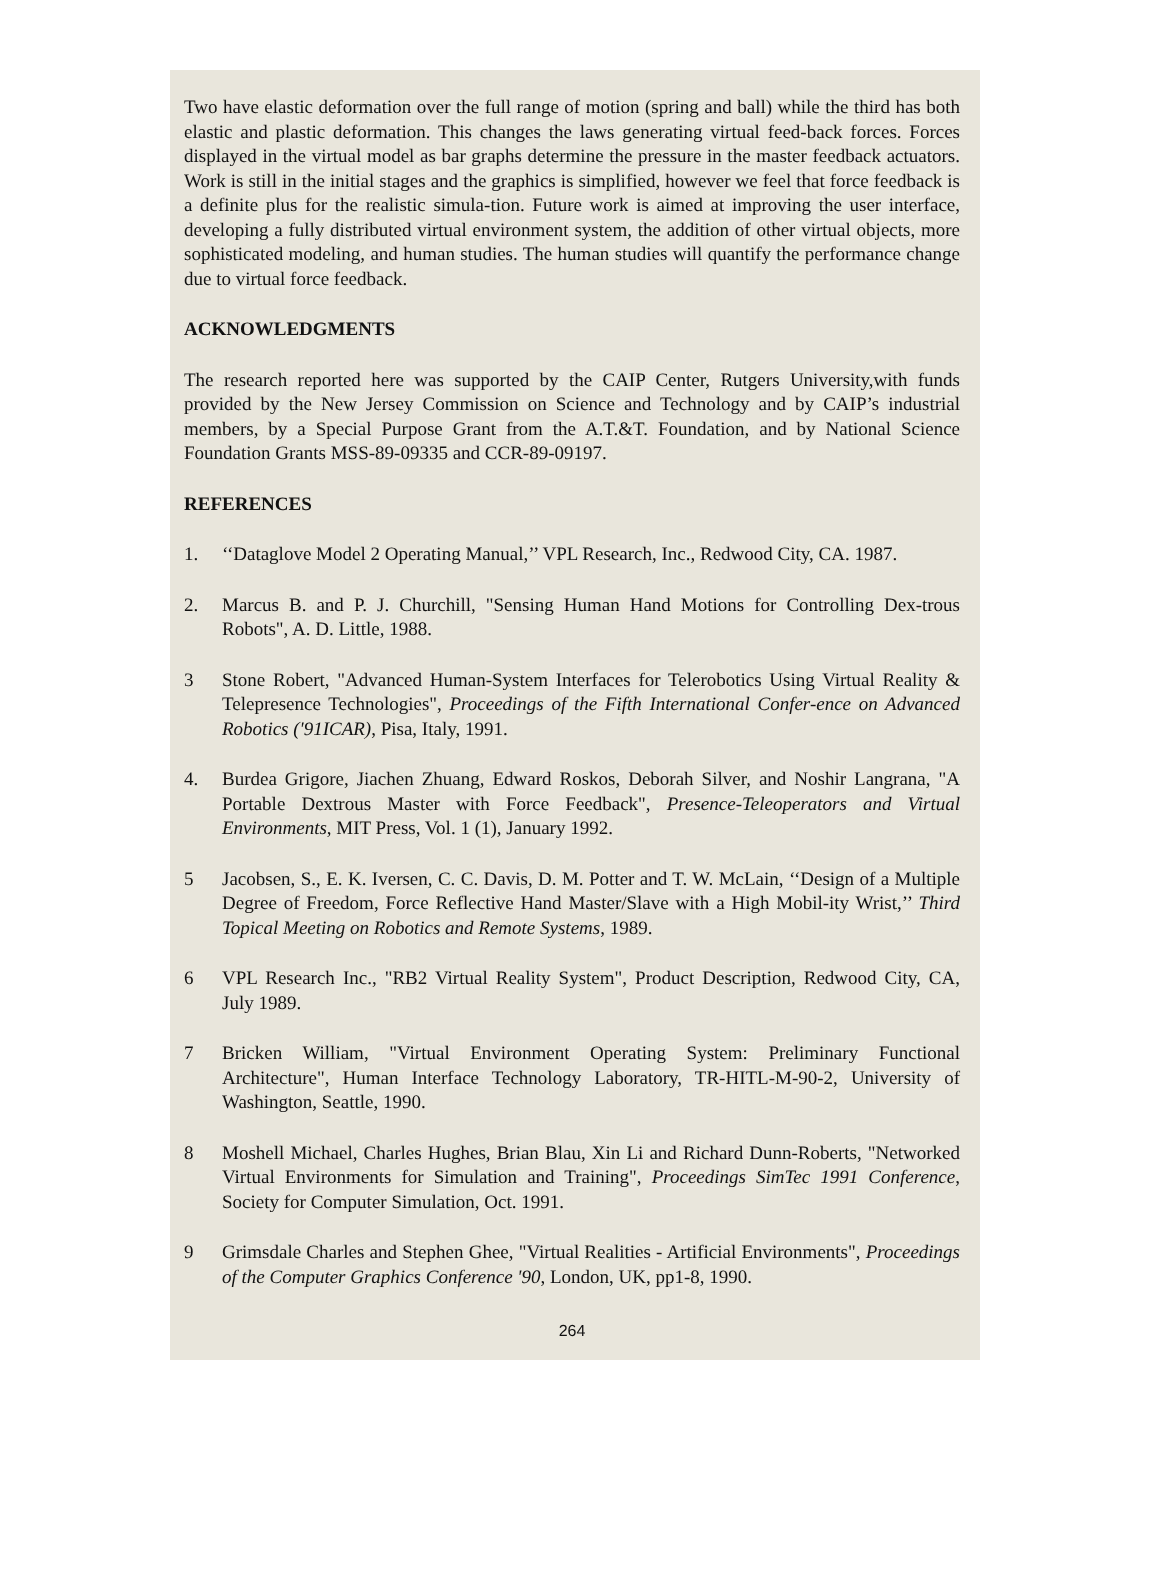Two have elastic deformation over the full range of motion (spring and ball) while the third has both elastic and plastic deformation. This changes the laws generating virtual feed-back forces. Forces displayed in the virtual model as bar graphs determine the pressure in the master feedback actuators. Work is still in the initial stages and the graphics is simplified, however we feel that force feedback is a definite plus for the realistic simula-tion. Future work is aimed at improving the user interface, developing a fully distributed virtual environment system, the addition of other virtual objects, more sophisticated modeling, and human studies. The human studies will quantify the performance change due to virtual force feedback.
ACKNOWLEDGMENTS
The research reported here was supported by the CAIP Center, Rutgers University,with funds provided by the New Jersey Commission on Science and Technology and by CAIP’s industrial members, by a Special Purpose Grant from the A.T.&T. Foundation, and by National Science Foundation Grants MSS-89-09335 and CCR-89-09197.
REFERENCES
1. ‘‘Dataglove Model 2 Operating Manual,’’ VPL Research, Inc., Redwood City, CA. 1987.
2. Marcus B. and P. J. Churchill, "Sensing Human Hand Motions for Controlling Dex-trous Robots", A. D. Little, 1988.
3 Stone Robert, "Advanced Human-System Interfaces for Telerobotics Using Virtual Reality & Telepresence Technologies", Proceedings of the Fifth International Confer-ence on Advanced Robotics ('91ICAR), Pisa, Italy, 1991.
4. Burdea Grigore, Jiachen Zhuang, Edward Roskos, Deborah Silver, and Noshir Langrana, "A Portable Dextrous Master with Force Feedback", Presence-Teleoperators and Virtual Environments, MIT Press, Vol. 1 (1), January 1992.
5 Jacobsen, S., E. K. Iversen, C. C. Davis, D. M. Potter and T. W. McLain, ‘‘Design of a Multiple Degree of Freedom, Force Reflective Hand Master/Slave with a High Mobil-ity Wrist,’’ Third Topical Meeting on Robotics and Remote Systems, 1989.
6 VPL Research Inc., "RB2 Virtual Reality System", Product Description, Redwood City, CA, July 1989.
7 Bricken William, "Virtual Environment Operating System: Preliminary Functional Architecture", Human Interface Technology Laboratory, TR-HITL-M-90-2, University of Washington, Seattle, 1990.
8 Moshell Michael, Charles Hughes, Brian Blau, Xin Li and Richard Dunn-Roberts, "Networked Virtual Environments for Simulation and Training", Proceedings SimTec 1991 Conference, Society for Computer Simulation, Oct. 1991.
9 Grimsdale Charles and Stephen Ghee, "Virtual Realities - Artificial Environments", Proceedings of the Computer Graphics Conference '90, London, UK, pp1-8, 1990.
264